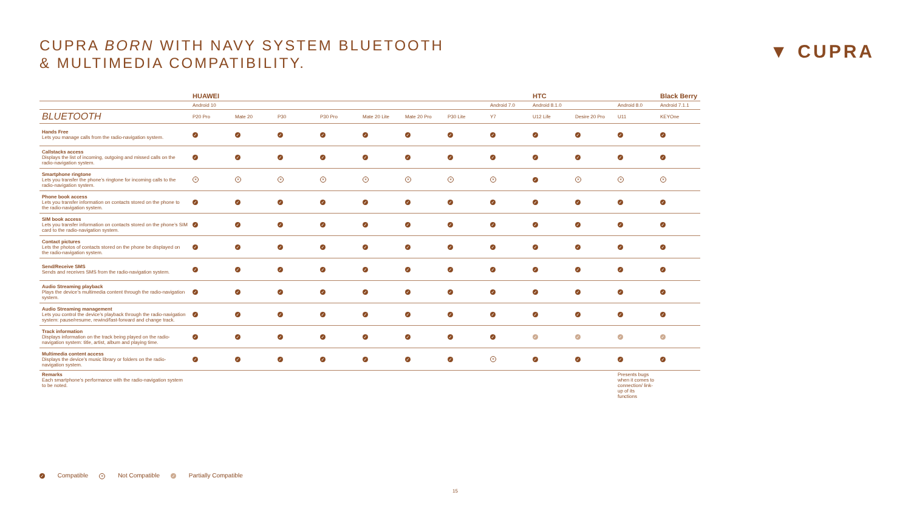CUPRA BORN WITH NAVY SYSTEM BLUETOOTH
& MULTIMEDIA COMPATIBILITY.
▼ CUPRA
| | HUAWEI | | | | | | | | HTC | | | Black Berry |
| --- | --- | --- | --- | --- | --- | --- | --- | --- | --- | --- | --- | --- |
| | Android 10 | | | | | | | Android 7.0 | Android 8.1.0 | | Android 8.0 | Android 7.1.1 |
| BLUETOOTH | P20 Pro | Mate 20 | P30 | P30 Pro | Mate 20 Lite | Mate 20 Pro | P30 Lite | Y7 | U12 Life | Desire 20 Pro | U11 | KEYOne |
| Hands Free Lets you manage calls from the radio-navigation system. | ✓ | ✓ | ✓ | ✓ | ✓ | ✓ | ✓ | ✓ | ✓ | ✓ | ✓ | ✓ |
| Callstacks access Displays the list of incoming, outgoing and missed calls on the radio-navigation system. | ✓ | ✓ | ✓ | ✓ | ✓ | ✓ | ✓ | ✓ | ✓ | ✓ | ✓ | ✓ |
| Smartphone ringtone Lets you transfer the phone’s ringtone for incoming calls to the radio-navigation system. | × | × | × | × | × | × | × | × | ✓ | × | × | × |
| Phone book access Lets you transfer information on contacts stored on the phone to the radio-navigation system. | ✓ | ✓ | ✓ | ✓ | ✓ | ✓ | ✓ | ✓ | ✓ | ✓ | ✓ | ✓ |
| SIM book access Lets you transfer information on contacts stored on the phone’s SIM card to the radio-navigation system. | ✓ | ✓ | ✓ | ✓ | ✓ | ✓ | ✓ | ✓ | ✓ | ✓ | ✓ | ✓ |
| Contact pictures Lets the photos of contacts stored on the phone be displayed on the radio-navigation system. | ✓ | ✓ | ✓ | ✓ | ✓ | ✓ | ✓ | ✓ | ✓ | ✓ | ✓ | ✓ |
| Send/Receive SMS Sends and receives SMS from the radio-navigation system. | ✓ | ✓ | ✓ | ✓ | ✓ | ✓ | ✓ | ✓ | ✓ | ✓ | ✓ | ✓ |
| Audio Streaming playback Plays the device’s multimedia content through the radio-navigation system. | ✓ | ✓ | ✓ | ✓ | ✓ | ✓ | ✓ | ✓ | ✓ | ✓ | ✓ | ✓ |
| Audio Streaming management Lets you control the device’s playback through the radio-navigation system: pause/resume, rewind/fast-forward and change track. | ✓ | ✓ | ✓ | ✓ | ✓ | ✓ | ✓ | ✓ | ✓ | ✓ | ✓ | ✓ |
| Track information Displays information on the track being played on the radio-navigation system: title, artist, album and playing time. | ✓ | ✓ | ✓ | ✓ | ✓ | ✓ | ✓ | ✓ | ✓ | ✓ | ✓ | ✓ |
| Multimedia content access Displays the device’s music library or folders on the radio-navigation system. | ✓ | ✓ | ✓ | ✓ | ✓ | ✓ | ✓ | × | ✓ | ✓ | ✓ | ✓ |
| Remarks Each smartphone’s performance with the radio-navigation system to be noted. | | | | | | | | | | | Presents bugs when it comes to connection/ link-up of its functions | |
✓ Compatible × Not Compatible ✓ Partially Compatible
15